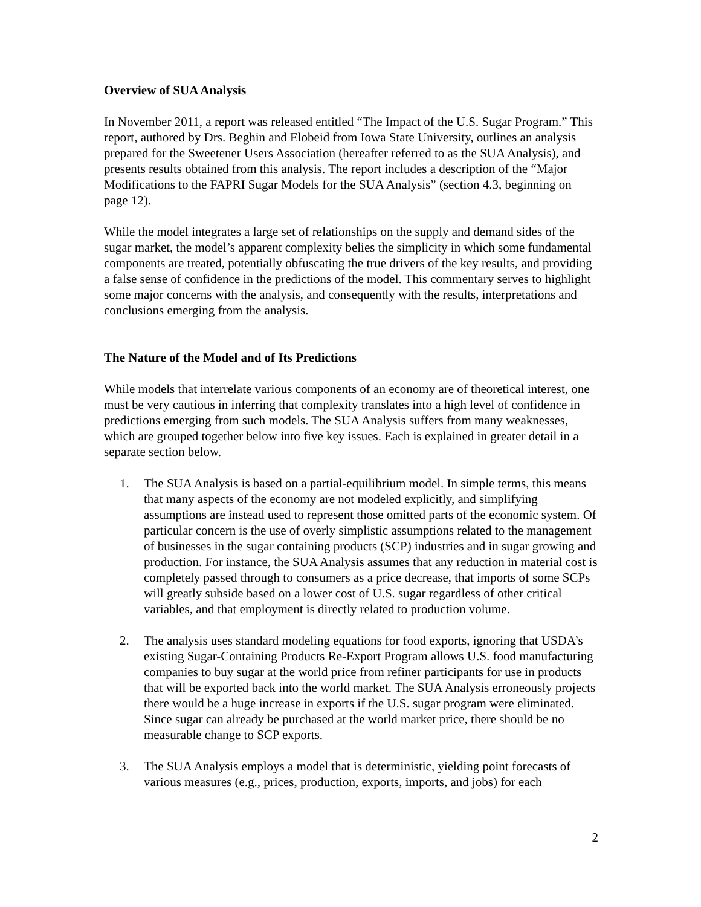Overview of SUA Analysis
In November 2011, a report was released entitled “The Impact of the U.S. Sugar Program.” This report, authored by Drs. Beghin and Elobeid from Iowa State University, outlines an analysis prepared for the Sweetener Users Association (hereafter referred to as the SUA Analysis), and presents results obtained from this analysis. The report includes a description of the “Major Modifications to the FAPRI Sugar Models for the SUA Analysis” (section 4.3, beginning on page 12).
While the model integrates a large set of relationships on the supply and demand sides of the sugar market, the model’s apparent complexity belies the simplicity in which some fundamental components are treated, potentially obfuscating the true drivers of the key results, and providing a false sense of confidence in the predictions of the model. This commentary serves to highlight some major concerns with the analysis, and consequently with the results, interpretations and conclusions emerging from the analysis.
The Nature of the Model and of Its Predictions
While models that interrelate various components of an economy are of theoretical interest, one must be very cautious in inferring that complexity translates into a high level of confidence in predictions emerging from such models. The SUA Analysis suffers from many weaknesses, which are grouped together below into five key issues. Each is explained in greater detail in a separate section below.
1. The SUA Analysis is based on a partial-equilibrium model. In simple terms, this means that many aspects of the economy are not modeled explicitly, and simplifying assumptions are instead used to represent those omitted parts of the economic system. Of particular concern is the use of overly simplistic assumptions related to the management of businesses in the sugar containing products (SCP) industries and in sugar growing and production. For instance, the SUA Analysis assumes that any reduction in material cost is completely passed through to consumers as a price decrease, that imports of some SCPs will greatly subside based on a lower cost of U.S. sugar regardless of other critical variables, and that employment is directly related to production volume.
2. The analysis uses standard modeling equations for food exports, ignoring that USDA’s existing Sugar-Containing Products Re-Export Program allows U.S. food manufacturing companies to buy sugar at the world price from refiner participants for use in products that will be exported back into the world market. The SUA Analysis erroneously projects there would be a huge increase in exports if the U.S. sugar program were eliminated. Since sugar can already be purchased at the world market price, there should be no measurable change to SCP exports.
3. The SUA Analysis employs a model that is deterministic, yielding point forecasts of various measures (e.g., prices, production, exports, imports, and jobs) for each
2